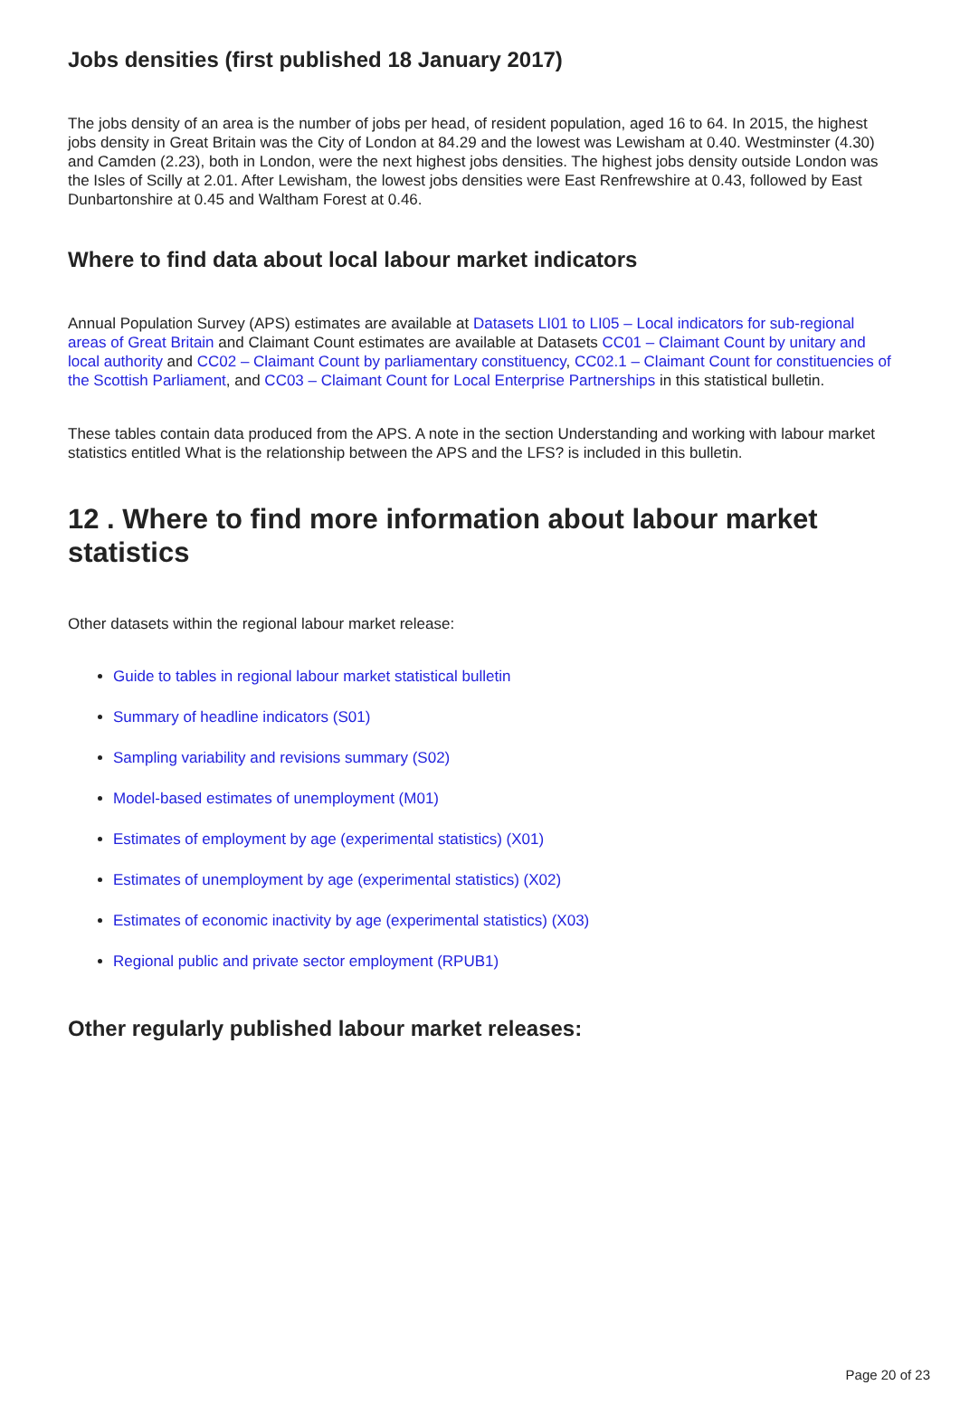Jobs densities (first published 18 January 2017)
The jobs density of an area is the number of jobs per head, of resident population, aged 16 to 64. In 2015, the highest jobs density in Great Britain was the City of London at 84.29 and the lowest was Lewisham at 0.40. Westminster (4.30) and Camden (2.23), both in London, were the next highest jobs densities. The highest jobs density outside London was the Isles of Scilly at 2.01. After Lewisham, the lowest jobs densities were East Renfrewshire at 0.43, followed by East Dunbartonshire at 0.45 and Waltham Forest at 0.46.
Where to find data about local labour market indicators
Annual Population Survey (APS) estimates are available at Datasets LI01 to LI05 – Local indicators for sub-regional areas of Great Britain and Claimant Count estimates are available at Datasets CC01 – Claimant Count by unitary and local authority and CC02 – Claimant Count by parliamentary constituency, CC02.1 – Claimant Count for constituencies of the Scottish Parliament, and CC03 – Claimant Count for Local Enterprise Partnerships in this statistical bulletin.
These tables contain data produced from the APS. A note in the section Understanding and working with labour market statistics entitled What is the relationship between the APS and the LFS? is included in this bulletin.
12 . Where to find more information about labour market statistics
Other datasets within the regional labour market release:
Guide to tables in regional labour market statistical bulletin
Summary of headline indicators (S01)
Sampling variability and revisions summary (S02)
Model-based estimates of unemployment (M01)
Estimates of employment by age (experimental statistics) (X01)
Estimates of unemployment by age (experimental statistics) (X02)
Estimates of economic inactivity by age (experimental statistics) (X03)
Regional public and private sector employment (RPUB1)
Other regularly published labour market releases:
Page 20 of 23